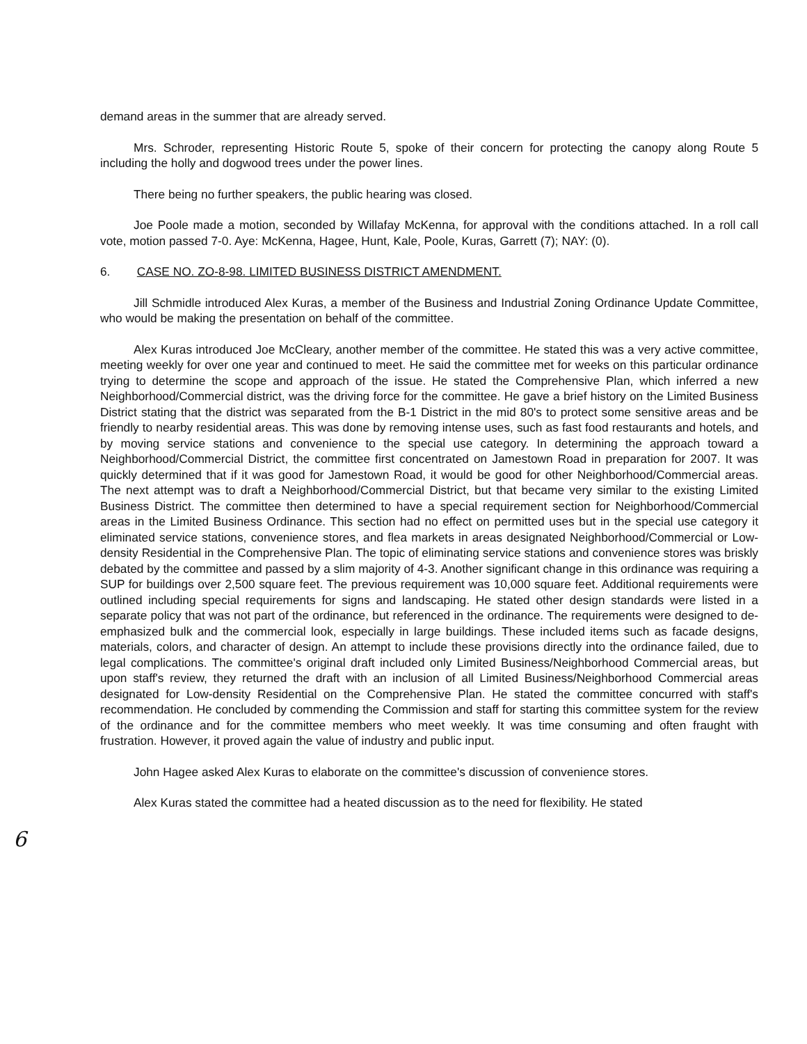demand areas in the summer that are already served.
Mrs. Schroder, representing Historic Route 5, spoke of their concern for protecting the canopy along Route 5 including the holly and dogwood trees under the power lines.
There being no further speakers, the public hearing was closed.
Joe Poole made a motion, seconded by Willafay McKenna, for approval with the conditions attached. In a roll call vote, motion passed 7-0. Aye: McKenna, Hagee, Hunt, Kale, Poole, Kuras, Garrett (7); NAY: (0).
6. CASE NO. ZO-8-98. LIMITED BUSINESS DISTRICT AMENDMENT.
Jill Schmidle introduced Alex Kuras, a member of the Business and Industrial Zoning Ordinance Update Committee, who would be making the presentation on behalf of the committee.
Alex Kuras introduced Joe McCleary, another member of the committee. He stated this was a very active committee, meeting weekly for over one year and continued to meet. He said the committee met for weeks on this particular ordinance trying to determine the scope and approach of the issue. He stated the Comprehensive Plan, which inferred a new Neighborhood/Commercial district, was the driving force for the committee. He gave a brief history on the Limited Business District stating that the district was separated from the B-1 District in the mid 80's to protect some sensitive areas and be friendly to nearby residential areas. This was done by removing intense uses, such as fast food restaurants and hotels, and by moving service stations and convenience to the special use category. In determining the approach toward a Neighborhood/Commercial District, the committee first concentrated on Jamestown Road in preparation for 2007. It was quickly determined that if it was good for Jamestown Road, it would be good for other Neighborhood/Commercial areas. The next attempt was to draft a Neighborhood/Commercial District, but that became very similar to the existing Limited Business District. The committee then determined to have a special requirement section for Neighborhood/Commercial areas in the Limited Business Ordinance. This section had no effect on permitted uses but in the special use category it eliminated service stations, convenience stores, and flea markets in areas designated Neighborhood/Commercial or Low-density Residential in the Comprehensive Plan. The topic of eliminating service stations and convenience stores was briskly debated by the committee and passed by a slim majority of 4-3. Another significant change in this ordinance was requiring a SUP for buildings over 2,500 square feet. The previous requirement was 10,000 square feet. Additional requirements were outlined including special requirements for signs and landscaping. He stated other design standards were listed in a separate policy that was not part of the ordinance, but referenced in the ordinance. The requirements were designed to de-emphasized bulk and the commercial look, especially in large buildings. These included items such as facade designs, materials, colors, and character of design. An attempt to include these provisions directly into the ordinance failed, due to legal complications. The committee's original draft included only Limited Business/Neighborhood Commercial areas, but upon staff's review, they returned the draft with an inclusion of all Limited Business/Neighborhood Commercial areas designated for Low-density Residential on the Comprehensive Plan. He stated the committee concurred with staff's recommendation. He concluded by commending the Commission and staff for starting this committee system for the review of the ordinance and for the committee members who meet weekly. It was time consuming and often fraught with frustration. However, it proved again the value of industry and public input.
John Hagee asked Alex Kuras to elaborate on the committee's discussion of convenience stores.
Alex Kuras stated the committee had a heated discussion as to the need for flexibility. He stated
6